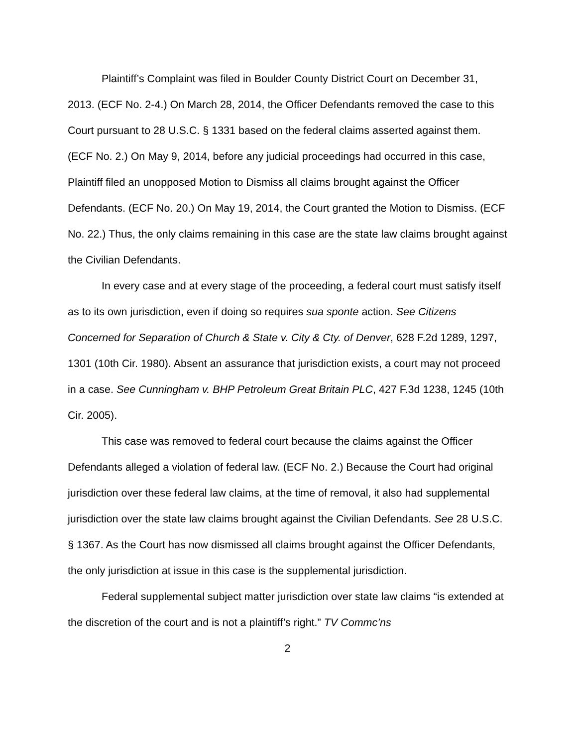Plaintiff’s Complaint was filed in Boulder County District Court on December 31, 2013. (ECF No. 2-4.) On March 28, 2014, the Officer Defendants removed the case to this Court pursuant to 28 U.S.C. § 1331 based on the federal claims asserted against them. (ECF No. 2.) On May 9, 2014, before any judicial proceedings had occurred in this case, Plaintiff filed an unopposed Motion to Dismiss all claims brought against the Officer Defendants. (ECF No. 20.) On May 19, 2014, the Court granted the Motion to Dismiss. (ECF No. 22.) Thus, the only claims remaining in this case are the state law claims brought against the Civilian Defendants.
In every case and at every stage of the proceeding, a federal court must satisfy itself as to its own jurisdiction, even if doing so requires sua sponte action. See Citizens Concerned for Separation of Church & State v. City & Cty. of Denver, 628 F.2d 1289, 1297, 1301 (10th Cir. 1980). Absent an assurance that jurisdiction exists, a court may not proceed in a case. See Cunningham v. BHP Petroleum Great Britain PLC, 427 F.3d 1238, 1245 (10th Cir. 2005).
This case was removed to federal court because the claims against the Officer Defendants alleged a violation of federal law. (ECF No. 2.) Because the Court had original jurisdiction over these federal law claims, at the time of removal, it also had supplemental jurisdiction over the state law claims brought against the Civilian Defendants. See 28 U.S.C. § 1367. As the Court has now dismissed all claims brought against the Officer Defendants, the only jurisdiction at issue in this case is the supplemental jurisdiction.
Federal supplemental subject matter jurisdiction over state law claims “is extended at the discretion of the court and is not a plaintiff’s right.” TV Commc’ns
2